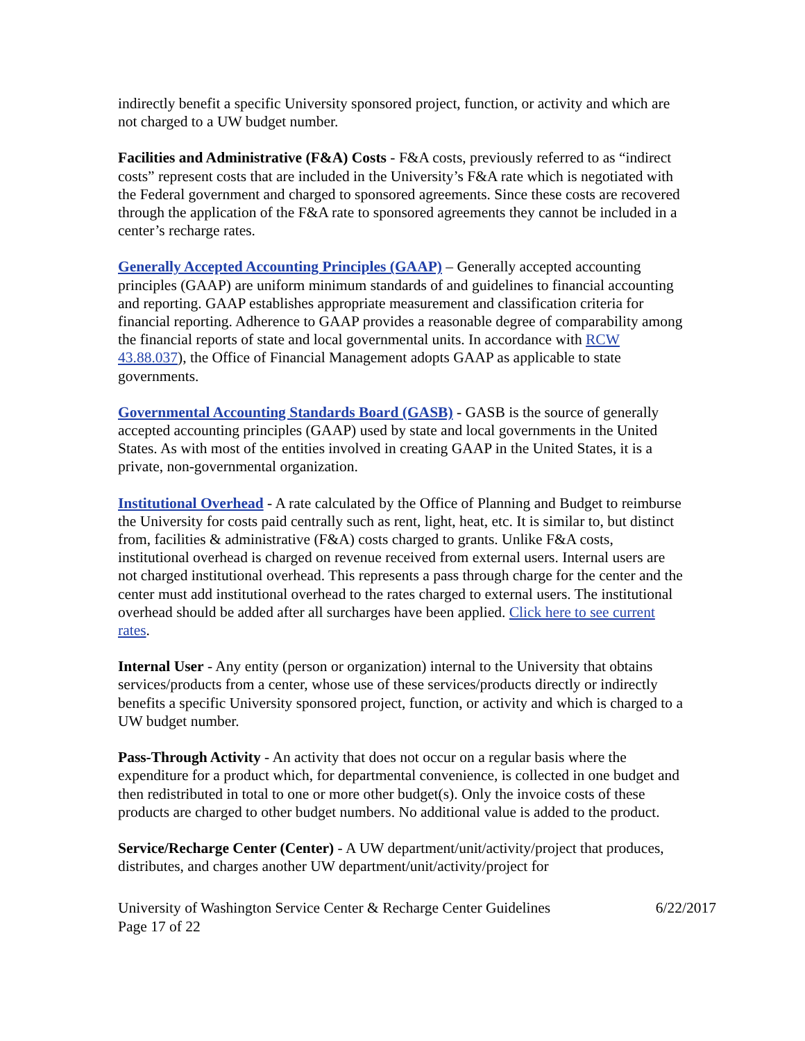indirectly benefit a specific University sponsored project, function, or activity and which are not charged to a UW budget number.
Facilities and Administrative (F&A) Costs - F&A costs, previously referred to as “indirect costs” represent costs that are included in the University’s F&A rate which is negotiated with the Federal government and charged to sponsored agreements. Since these costs are recovered through the application of the F&A rate to sponsored agreements they cannot be included in a center’s recharge rates.
Generally Accepted Accounting Principles (GAAP) – Generally accepted accounting principles (GAAP) are uniform minimum standards of and guidelines to financial accounting and reporting. GAAP establishes appropriate measurement and classification criteria for financial reporting. Adherence to GAAP provides a reasonable degree of comparability among the financial reports of state and local governmental units. In accordance with RCW 43.88.037), the Office of Financial Management adopts GAAP as applicable to state governments.
Governmental Accounting Standards Board (GASB) - GASB is the source of generally accepted accounting principles (GAAP) used by state and local governments in the United States. As with most of the entities involved in creating GAAP in the United States, it is a private, non-governmental organization.
Institutional Overhead - A rate calculated by the Office of Planning and Budget to reimburse the University for costs paid centrally such as rent, light, heat, etc. It is similar to, but distinct from, facilities & administrative (F&A) costs charged to grants. Unlike F&A costs, institutional overhead is charged on revenue received from external users. Internal users are not charged institutional overhead. This represents a pass through charge for the center and the center must add institutional overhead to the rates charged to external users. The institutional overhead should be added after all surcharges have been applied. Click here to see current rates.
Internal User - Any entity (person or organization) internal to the University that obtains services/products from a center, whose use of these services/products directly or indirectly benefits a specific University sponsored project, function, or activity and which is charged to a UW budget number.
Pass-Through Activity - An activity that does not occur on a regular basis where the expenditure for a product which, for departmental convenience, is collected in one budget and then redistributed in total to one or more other budget(s). Only the invoice costs of these products are charged to other budget numbers. No additional value is added to the product.
Service/Recharge Center (Center) - A UW department/unit/activity/project that produces, distributes, and charges another UW department/unit/activity/project for
University of Washington Service Center & Recharge Center Guidelines
Page 17 of 22 6/22/2017